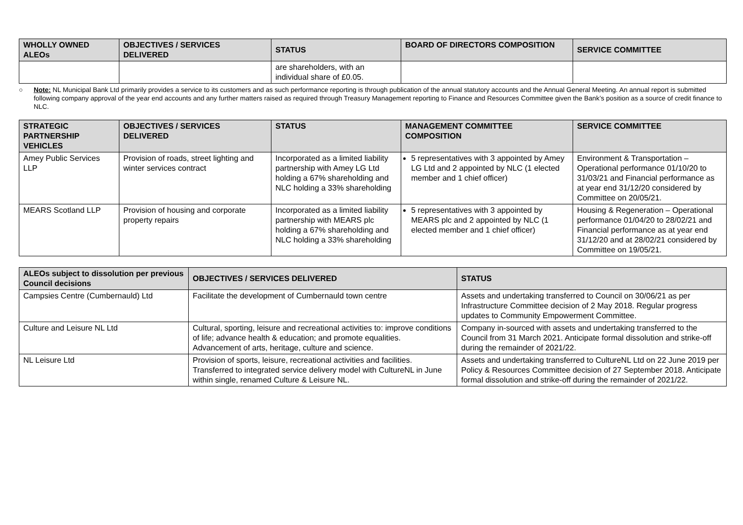| WHOLLY OWNED ALEOs | OBJECTIVES / SERVICES DELIVERED | STATUS | BOARD OF DIRECTORS COMPOSITION | SERVICE COMMITTEE |
| --- | --- | --- | --- | --- |
| | | are shareholders, with an individual share of £0.05. | | |
○ Note: NL Municipal Bank Ltd primarily provides a service to its customers and as such performance reporting is through publication of the annual statutory accounts and the Annual General Meeting. An annual report is submitted following company approval of the year end accounts and any further matters raised as required through Treasury Management reporting to Finance and Resources Committee given the Bank’s position as a source of credit finance to NLC.
| STRATEGIC PARTNERSHIP VEHICLES | OBJECTIVES / SERVICES DELIVERED | STATUS | MANAGEMENT COMMITTEE COMPOSITION | SERVICE COMMITTEE |
| --- | --- | --- | --- | --- |
| Amey Public Services LLP | Provision of roads, street lighting and winter services contract | Incorporated as a limited liability partnership with Amey LG Ltd holding a 67% shareholding and NLC holding a 33% shareholding | 5 representatives with 3 appointed by Amey LG Ltd and 2 appointed by NLC (1 elected member and 1 chief officer) | Environment & Transportation – Operational performance 01/10/20 to 31/03/21 and Financial performance as at year end 31/12/20 considered by Committee on 20/05/21. |
| MEARS Scotland LLP | Provision of housing and corporate property repairs | Incorporated as a limited liability partnership with MEARS plc holding a 67% shareholding and NLC holding a 33% shareholding | 5 representatives with 3 appointed by MEARS plc and 2 appointed by NLC (1 elected member and 1 chief officer) | Housing & Regeneration – Operational performance 01/04/20 to 28/02/21 and Financial performance as at year end 31/12/20 and at 28/02/21 considered by Committee on 19/05/21. |
| ALEOs subject to dissolution per previous Council decisions | OBJECTIVES / SERVICES DELIVERED | STATUS |
| --- | --- | --- |
| Campsies Centre (Cumbernauld) Ltd | Facilitate the development of Cumbernauld town centre | Assets and undertaking transferred to Council on 30/06/21 as per Infrastructure Committee decision of 2 May 2018. Regular progress updates to Community Empowerment Committee. |
| Culture and Leisure NL Ltd | Cultural, sporting, leisure and recreational activities to: improve conditions of life; advance health & education; and promote equalities. Advancement of arts, heritage, culture and science. | Company in-sourced with assets and undertaking transferred to the Council from 31 March 2021. Anticipate formal dissolution and strike-off during the remainder of 2021/22. |
| NL Leisure Ltd | Provision of sports, leisure, recreational activities and facilities. Transferred to integrated service delivery model with CultureNL in June within single, renamed Culture & Leisure NL. | Assets and undertaking transferred to CultureNL Ltd on 22 June 2019 per Policy & Resources Committee decision of 27 September 2018. Anticipate formal dissolution and strike-off during the remainder of 2021/22. |